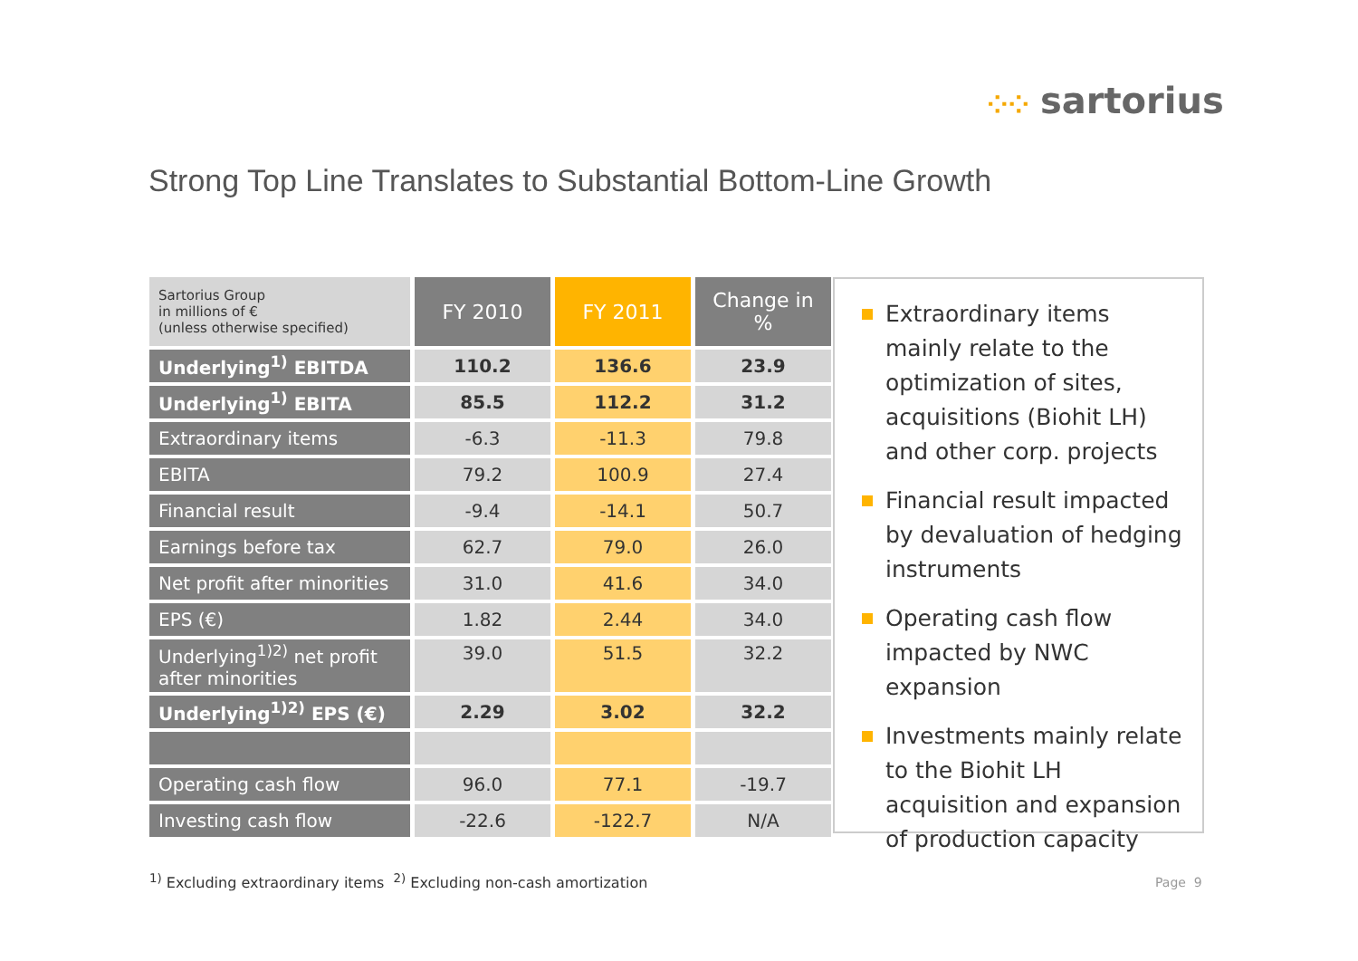⁘⁘ sartorius
Strong Top Line Translates to Substantial Bottom-Line Growth
| Sartorius Group in millions of € (unless otherwise specified) | FY 2010 | FY 2011 | Change in % |
| --- | --- | --- | --- |
| Underlying<sup>1)</sup> EBITDA | 110.2 | 136.6 | 23.9 |
| Underlying<sup>1)</sup> EBITA | 85.5 | 112.2 | 31.2 |
| Extraordinary items | -6.3 | -11.3 | 79.8 |
| EBITA | 79.2 | 100.9 | 27.4 |
| Financial result | -9.4 | -14.1 | 50.7 |
| Earnings before tax | 62.7 | 79.0 | 26.0 |
| Net profit after minorities | 31.0 | 41.6 | 34.0 |
| EPS (€) | 1.82 | 2.44 | 34.0 |
| Underlying<sup>1)2)</sup> net profit after minorities | 39.0 | 51.5 | 32.2 |
| Underlying<sup>1)2)</sup> EPS (€) | 2.29 | 3.02 | 32.2 |
| Operating cash flow | 96.0 | 77.1 | -19.7 |
| Investing cash flow | -22.6 | -122.7 | N/A |
Extraordinary items mainly relate to the optimization of sites, acquisitions (Biohit LH) and other corp. projects
Financial result impacted by devaluation of hedging instruments
Operating cash flow impacted by NWC expansion
Investments mainly relate to the Biohit LH acquisition and expansion of production capacity
<sup>1)</sup> Excluding extraordinary items <sup>2)</sup> Excluding non-cash amortization
Page 9